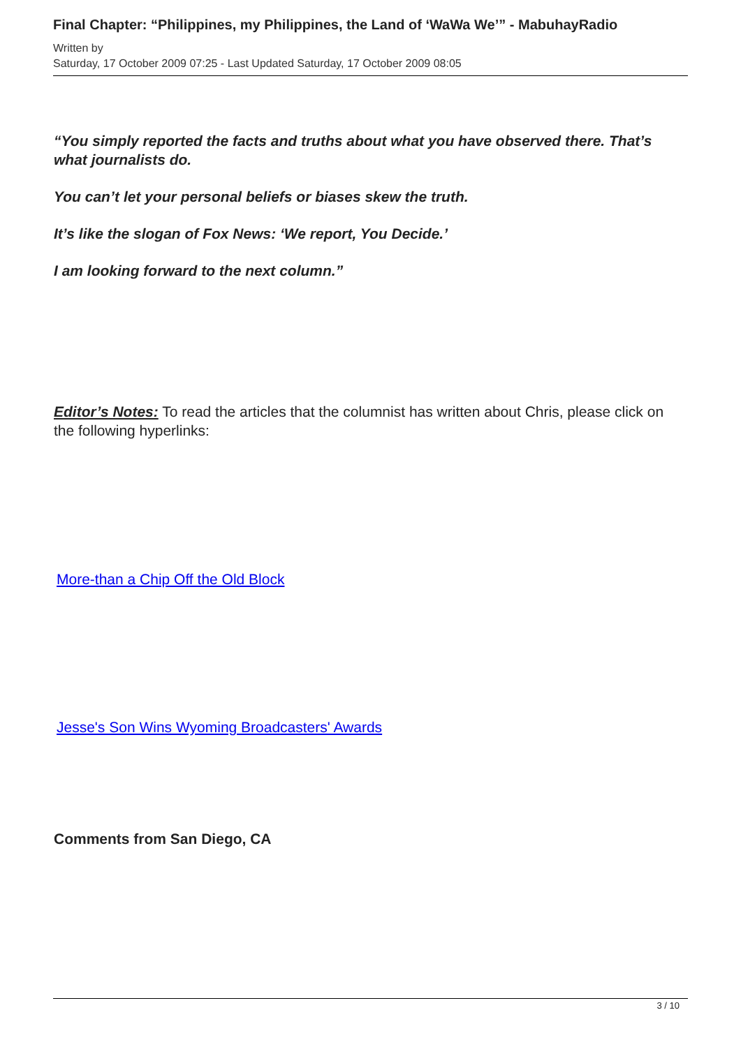Final Chapter: “Philippines, my Philippines, the Land of ‘WaWa We’” - MabuhayRadio
Written by
Saturday, 17 October 2009 07:25 - Last Updated Saturday, 17 October 2009 08:05
“You simply reported the facts and truths about what you have observed there. That’s what journalists do.
You can’t let your personal beliefs or biases skew the truth.
It’s like the slogan of Fox News: ‘We report, You Decide.’
I am looking forward to the next column.”
Editor’s Notes: To read the articles that the columnist has written about Chris, please click on the following hyperlinks:
More-than a Chip Off the Old Block
Jesse's Son Wins Wyoming Broadcasters' Awards
Comments from San Diego, CA
3 / 10